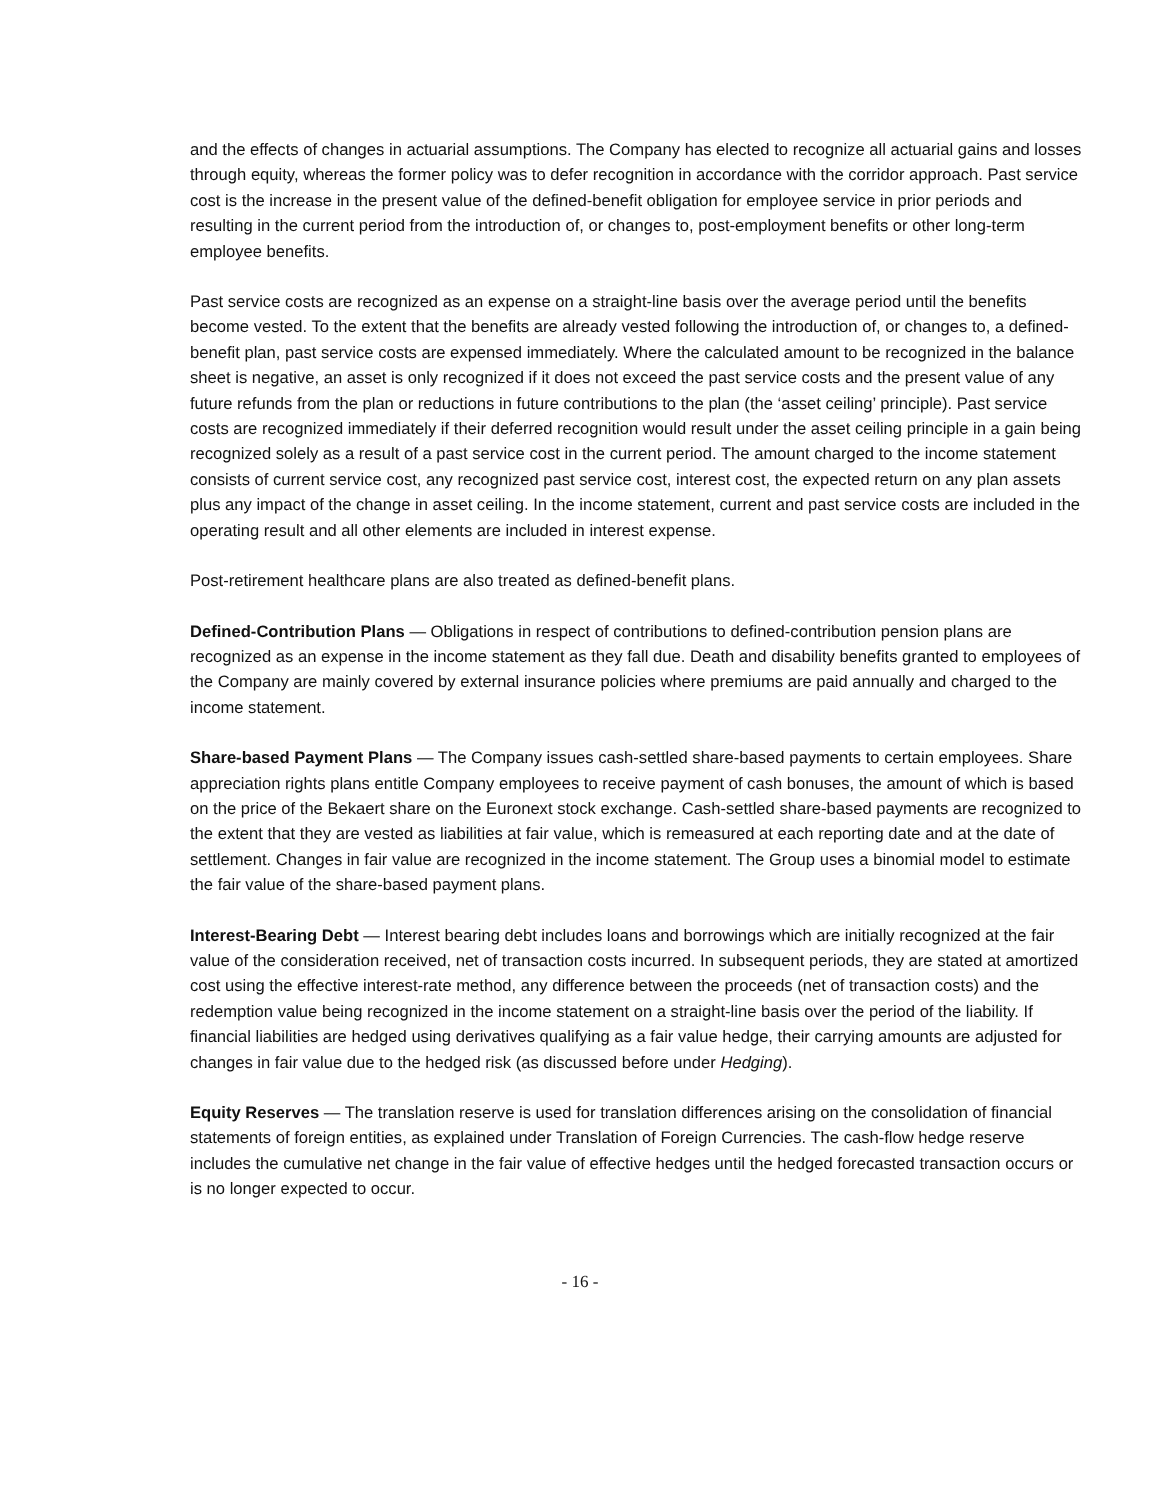and the effects of changes in actuarial assumptions. The Company has elected to recognize all actuarial gains and losses through equity, whereas the former policy was to defer recognition in accordance with the corridor approach. Past service cost is the increase in the present value of the defined-benefit obligation for employee service in prior periods and resulting in the current period from the introduction of, or changes to, post-employment benefits or other long-term employee benefits.
Past service costs are recognized as an expense on a straight-line basis over the average period until the benefits become vested. To the extent that the benefits are already vested following the introduction of, or changes to, a defined-benefit plan, past service costs are expensed immediately. Where the calculated amount to be recognized in the balance sheet is negative, an asset is only recognized if it does not exceed the past service costs and the present value of any future refunds from the plan or reductions in future contributions to the plan (the ‘asset ceiling’ principle). Past service costs are recognized immediately if their deferred recognition would result under the asset ceiling principle in a gain being recognized solely as a result of a past service cost in the current period. The amount charged to the income statement consists of current service cost, any recognized past service cost, interest cost, the expected return on any plan assets plus any impact of the change in asset ceiling. In the income statement, current and past service costs are included in the operating result and all other elements are included in interest expense.
Post-retirement healthcare plans are also treated as defined-benefit plans.
Defined-Contribution Plans — Obligations in respect of contributions to defined-contribution pension plans are recognized as an expense in the income statement as they fall due. Death and disability benefits granted to employees of the Company are mainly covered by external insurance policies where premiums are paid annually and charged to the income statement.
Share-based Payment Plans — The Company issues cash-settled share-based payments to certain employees. Share appreciation rights plans entitle Company employees to receive payment of cash bonuses, the amount of which is based on the price of the Bekaert share on the Euronext stock exchange. Cash-settled share-based payments are recognized to the extent that they are vested as liabilities at fair value, which is remeasured at each reporting date and at the date of settlement. Changes in fair value are recognized in the income statement. The Group uses a binomial model to estimate the fair value of the share-based payment plans.
Interest-Bearing Debt — Interest bearing debt includes loans and borrowings which are initially recognized at the fair value of the consideration received, net of transaction costs incurred. In subsequent periods, they are stated at amortized cost using the effective interest-rate method, any difference between the proceeds (net of transaction costs) and the redemption value being recognized in the income statement on a straight-line basis over the period of the liability. If financial liabilities are hedged using derivatives qualifying as a fair value hedge, their carrying amounts are adjusted for changes in fair value due to the hedged risk (as discussed before under Hedging).
Equity Reserves — The translation reserve is used for translation differences arising on the consolidation of financial statements of foreign entities, as explained under Translation of Foreign Currencies. The cash-flow hedge reserve includes the cumulative net change in the fair value of effective hedges until the hedged forecasted transaction occurs or is no longer expected to occur.
- 16 -